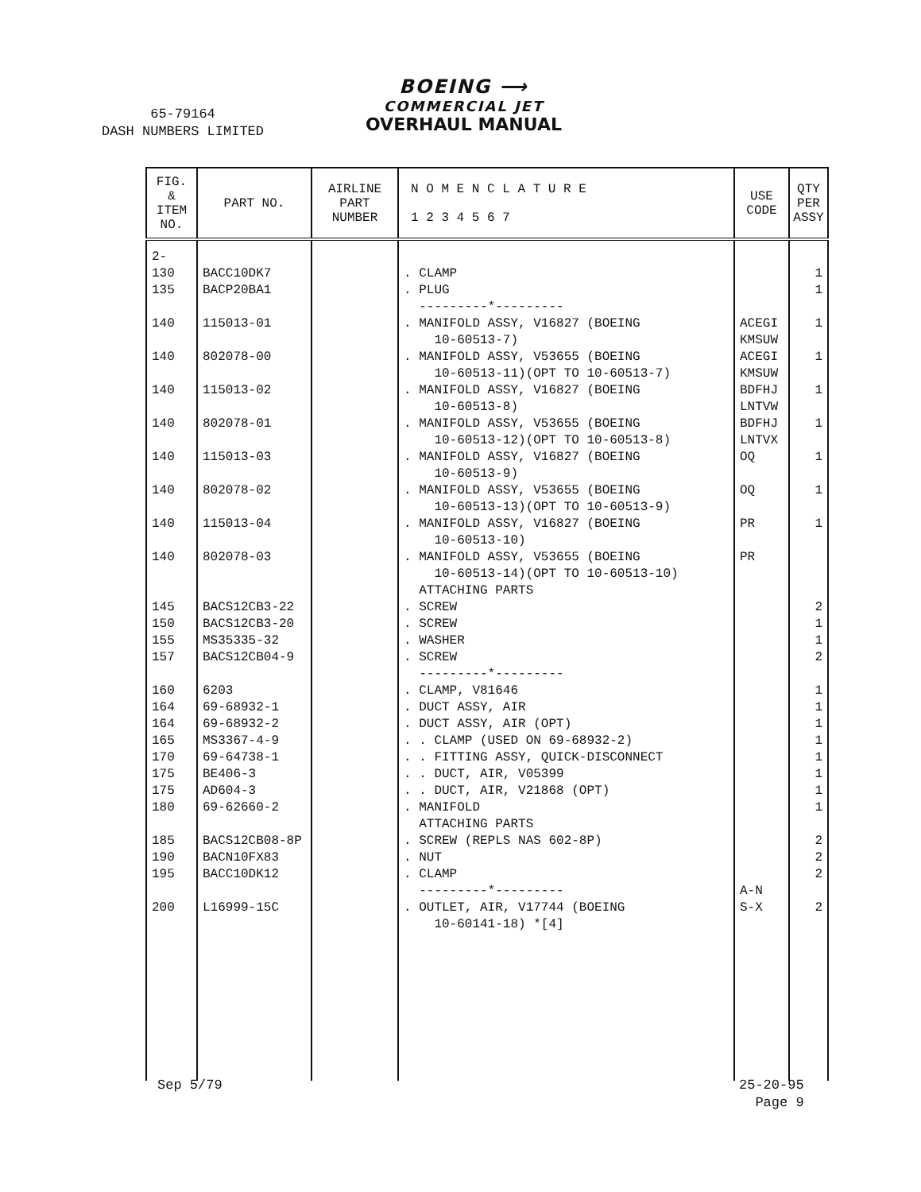65-79164
DASH NUMBERS LIMITED
BOEING ⟶
COMMERCIAL JET
OVERHAUL MANUAL
| FIG. & ITEM NO. | PART NO. | AIRLINE PART NUMBER | N O M E N C L A T U R E 1 2 3 4 5 6 7 | USE CODE | QTY PER ASSY |
| --- | --- | --- | --- | --- | --- |
| 2- 130 135 140 140 140 140 140 140 140 140 145 150 155 157 160 164 164 165 170 175 175 180 185 190 195 200 | BACC10DK7 BACP20BA1 115013-01 802078-00 115013-02 802078-01 115013-03 802078-02 115013-04 802078-03 BACS12CB3-22 BACS12CB3-20 MS35335-32 BACS12CB04-9 6203 69-68932-1 69-68932-2 MS3367-4-9 69-64738-1 BE406-3 AD604-3 69-62660-2 BACS12CB08-8P BACN10FX83 BACC10DK12 L16999-15C | | . CLAMP . PLUG ---------*--------- . MANIFOLD ASSY, V16827 (BOEING 10-60513-7) . MANIFOLD ASSY, V53655 (BOEING 10-60513-11)(OPT TO 10-60513-7) . MANIFOLD ASSY, V16827 (BOEING 10-60513-8) . MANIFOLD ASSY, V53655 (BOEING 10-60513-12)(OPT TO 10-60513-8) . MANIFOLD ASSY, V16827 (BOEING 10-60513-9) . MANIFOLD ASSY, V53655 (BOEING 10-60513-13)(OPT TO 10-60513-9) . MANIFOLD ASSY, V16827 (BOEING 10-60513-10) . MANIFOLD ASSY, V53655 (BOEING 10-60513-14)(OPT TO 10-60513-10) ATTACHING PARTS . SCREW . SCREW . WASHER . SCREW ---------*--------- . CLAMP, V81646 . DUCT ASSY, AIR . DUCT ASSY, AIR (OPT) . . CLAMP (USED ON 69-68932-2) . . FITTING ASSY, QUICK-DISCONNECT . . DUCT, AIR, V05399 . . DUCT, AIR, V21868 (OPT) . MANIFOLD ATTACHING PARTS . SCREW (REPLS NAS 602-8P) . NUT . CLAMP ---------*--------- . OUTLET, AIR, V17744 (BOEING 10-60141-18) *[4] | ACEGI KMSUW ACEGI KMSUW BDFHJ LNTVW BDFHJ LNTVX OQ OQ PR PR A-N S-X | 1 1 1 1 1 1 1 1 1 2 1 1 2 1 1 1 1 1 1 1 1 2 2 2 2 |
Sep 5/79
25-20-95
Page 9